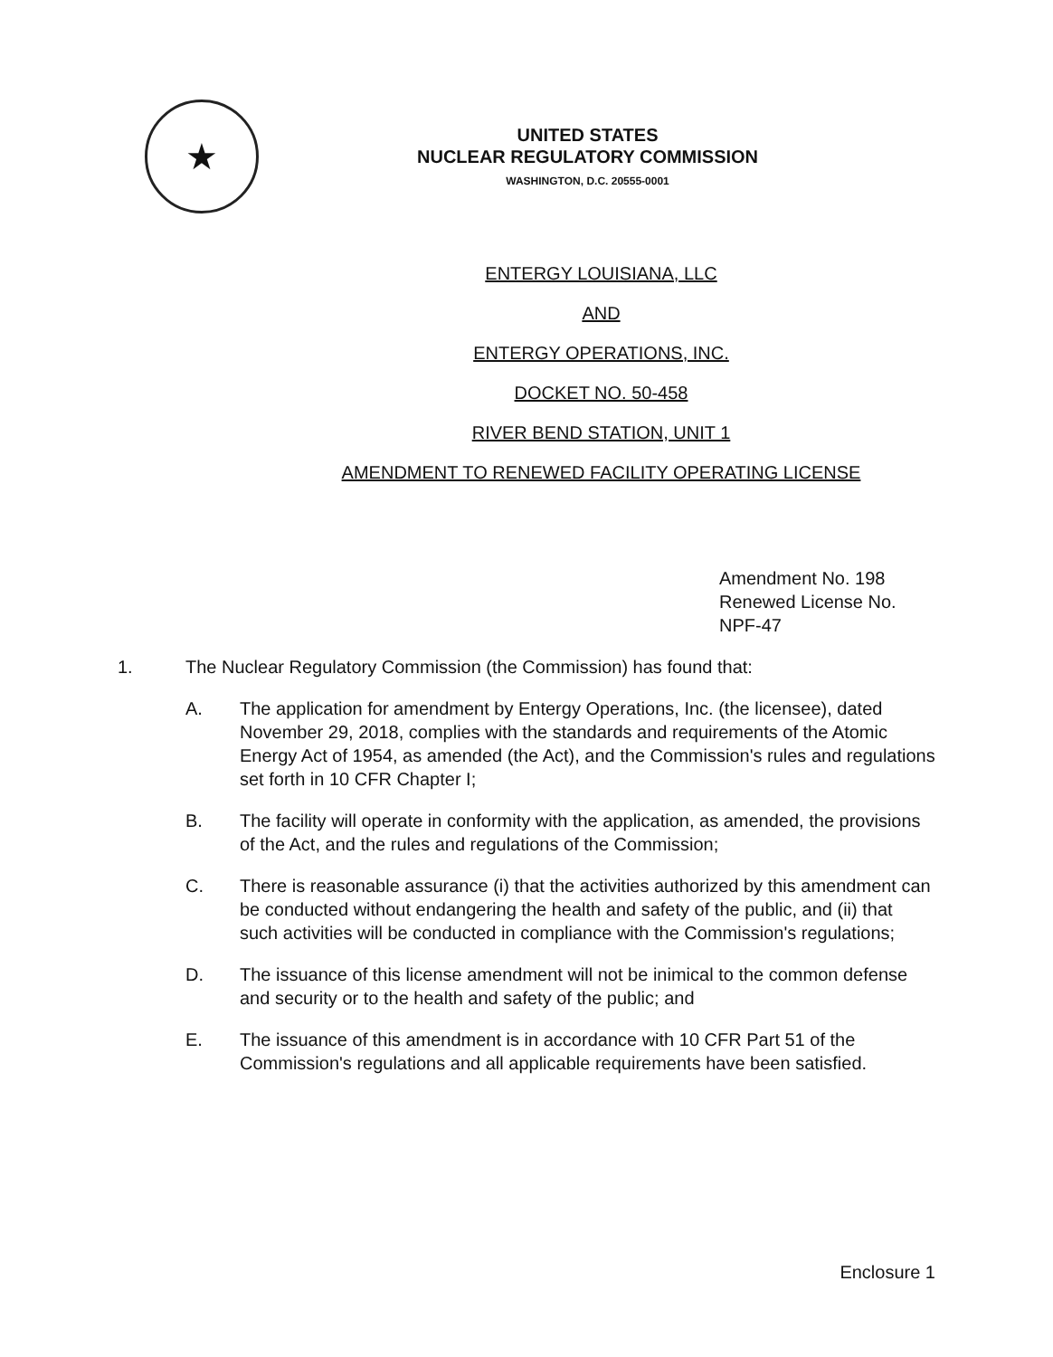★
UNITED STATES
NUCLEAR REGULATORY COMMISSION
WASHINGTON, D.C. 20555-0001
ENTERGY LOUISIANA, LLC
AND
ENTERGY OPERATIONS, INC.
DOCKET NO. 50-458
RIVER BEND STATION, UNIT 1
AMENDMENT TO RENEWED FACILITY OPERATING LICENSE
Amendment No. 198
Renewed License No. NPF-47
1. The Nuclear Regulatory Commission (the Commission) has found that:
A. The application for amendment by Entergy Operations, Inc. (the licensee), dated November 29, 2018, complies with the standards and requirements of the Atomic Energy Act of 1954, as amended (the Act), and the Commission's rules and regulations set forth in 10 CFR Chapter I;
B. The facility will operate in conformity with the application, as amended, the provisions of the Act, and the rules and regulations of the Commission;
C. There is reasonable assurance (i) that the activities authorized by this amendment can be conducted without endangering the health and safety of the public, and (ii) that such activities will be conducted in compliance with the Commission's regulations;
D. The issuance of this license amendment will not be inimical to the common defense and security or to the health and safety of the public; and
E. The issuance of this amendment is in accordance with 10 CFR Part 51 of the Commission's regulations and all applicable requirements have been satisfied.
Enclosure 1